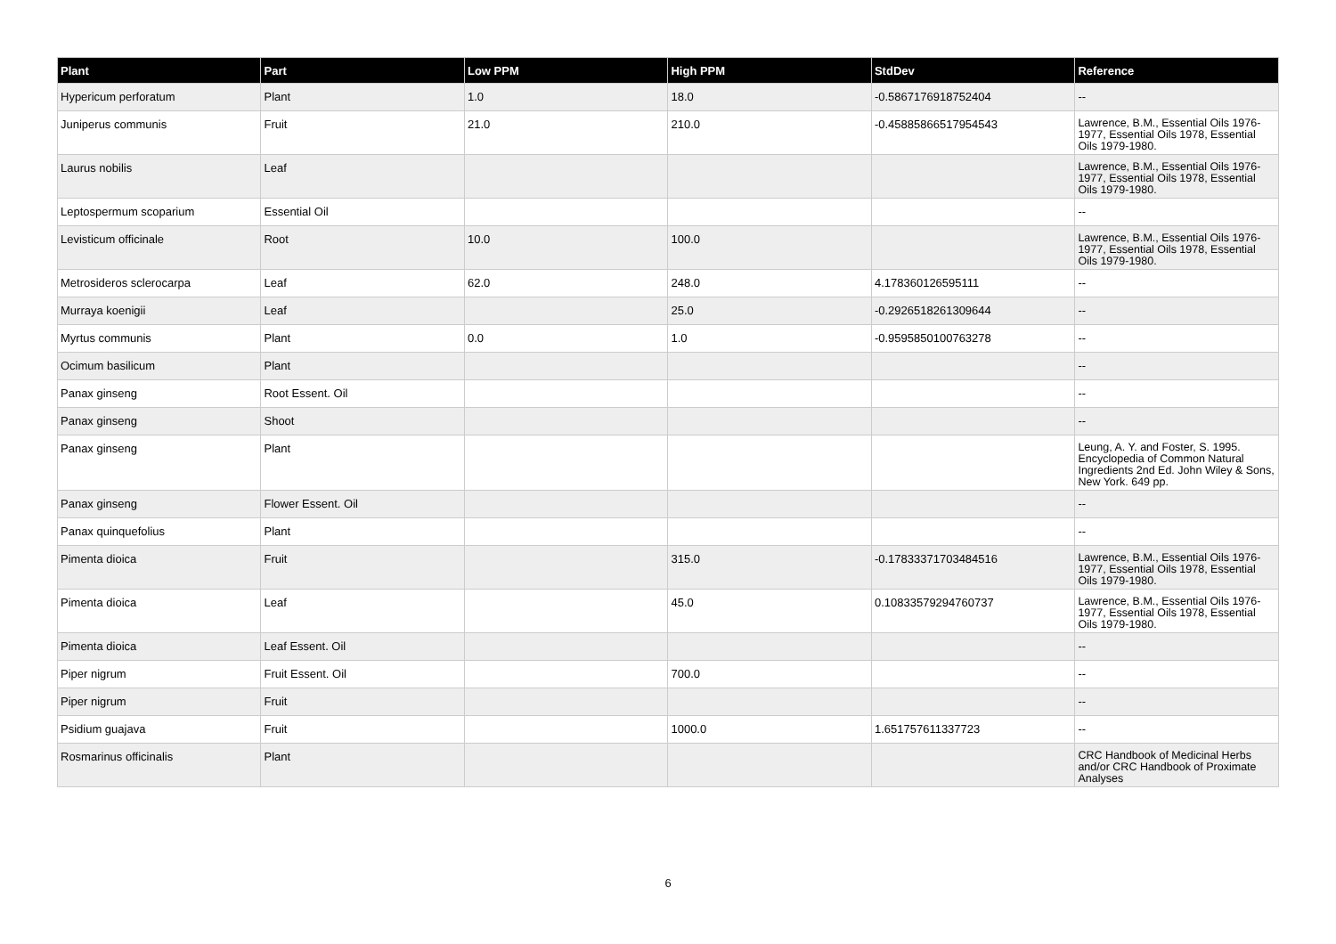| Plant | Part | Low PPM | High PPM | StdDev | Reference |
| --- | --- | --- | --- | --- | --- |
| Hypericum perforatum | Plant | 1.0 | 18.0 | -0.5867176918752404 | -- |
| Juniperus communis | Fruit | 21.0 | 210.0 | -0.45885866517954543 | Lawrence, B.M., Essential Oils 1976-1977, Essential Oils 1978, Essential Oils 1979-1980. |
| Laurus nobilis | Leaf | | | | Lawrence, B.M., Essential Oils 1976-1977, Essential Oils 1978, Essential Oils 1979-1980. |
| Leptospermum scoparium | Essential Oil | | | | -- |
| Levisticum officinale | Root | 10.0 | 100.0 | | Lawrence, B.M., Essential Oils 1976-1977, Essential Oils 1978, Essential Oils 1979-1980. |
| Metrosideros sclerocarpa | Leaf | 62.0 | 248.0 | 4.178360126595111 | -- |
| Murraya koenigii | Leaf | | 25.0 | -0.2926518261309644 | -- |
| Myrtus communis | Plant | 0.0 | 1.0 | -0.9595850100763278 | -- |
| Ocimum basilicum | Plant | | | | -- |
| Panax ginseng | Root Essent. Oil | | | | -- |
| Panax ginseng | Shoot | | | | -- |
| Panax ginseng | Plant | | | | Leung, A. Y. and Foster, S. 1995. Encyclopedia of Common Natural Ingredients 2nd Ed. John Wiley & Sons, New York. 649 pp. |
| Panax ginseng | Flower Essent. Oil | | | | -- |
| Panax quinquefolius | Plant | | | | -- |
| Pimenta dioica | Fruit | | 315.0 | -0.17833371703484516 | Lawrence, B.M., Essential Oils 1976-1977, Essential Oils 1978, Essential Oils 1979-1980. |
| Pimenta dioica | Leaf | | 45.0 | 0.10833579294760737 | Lawrence, B.M., Essential Oils 1976-1977, Essential Oils 1978, Essential Oils 1979-1980. |
| Pimenta dioica | Leaf Essent. Oil | | | | -- |
| Piper nigrum | Fruit Essent. Oil | | 700.0 | | -- |
| Piper nigrum | Fruit | | | | -- |
| Psidium guajava | Fruit | | 1000.0 | 1.651757611337723 | -- |
| Rosmarinus officinalis | Plant | | | | CRC Handbook of Medicinal Herbs and/or CRC Handbook of Proximate Analyses |
6